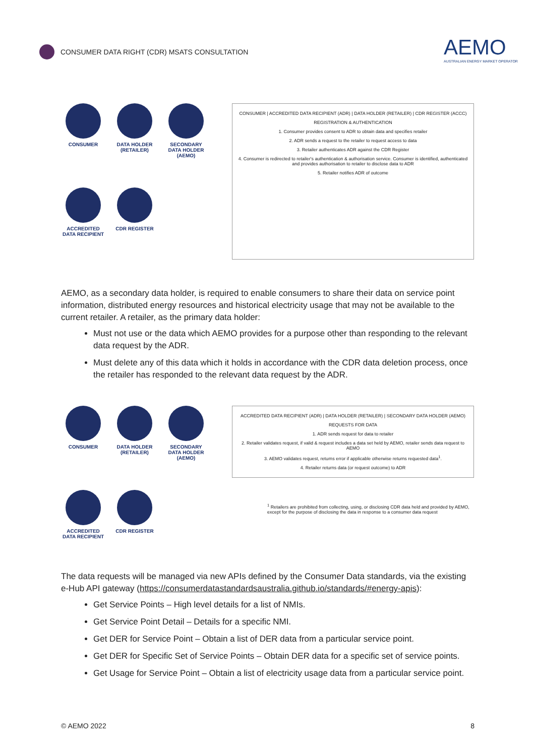CONSUMER DATA RIGHT (CDR) MSATS CONSULTATION
AEMO
AUSTRALIAN ENERGY MARKET OPERATOR
CONSUMER
DATA HOLDER (RETAILER)
SECONDARY DATA HOLDER (AEMO)
ACCREDITED DATA RECIPIENT
CDR REGISTER
CONSUMER | ACCREDITED DATA RECIPIENT (ADR) | DATA HOLDER (RETAILER) | CDR REGISTER (ACCC)
REGISTRATION & AUTHENTICATION
1. Consumer provides consent to ADR to obtain data and specifies retailer
2. ADR sends a request to the retailer to request access to data
3. Retailer authenticates ADR against the CDR Register
4. Consumer is redirected to retailer's authentication & authorisation service. Consumer is identified, authenticated and provides authorisation to retailer to disclose data to ADR
5. Retailer notifies ADR of outcome
AEMO, as a secondary data holder, is required to enable consumers to share their data on service point information, distributed energy resources and historical electricity usage that may not be available to the current retailer. A retailer, as the primary data holder:
Must not use or the data which AEMO provides for a purpose other than responding to the relevant data request by the ADR.
Must delete any of this data which it holds in accordance with the CDR data deletion process, once the retailer has responded to the relevant data request by the ADR.
CONSUMER
DATA HOLDER (RETAILER)
SECONDARY DATA HOLDER (AEMO)
ACCREDITED DATA RECIPIENT
CDR REGISTER
ACCREDITED DATA RECIPIENT (ADR) | DATA HOLDER (RETAILER) | SECONDARY DATA HOLDER (AEMO)
REQUESTS FOR DATA
1. ADR sends request for data to retailer
2. Retailer validates request, if valid & request includes a data set held by AEMO, retailer sends data request to AEMO
3. AEMO validates request, returns error if applicable otherwise returns requested data<sup>1</sup>.
4. Retailer returns data (or request outcome) to ADR
<sup>1</sup> Retailers are prohibited from collecting, using, or disclosing CDR data held and provided by AEMO, except for the purpose of disclosing the data in response to a consumer data request
The data requests will be managed via new APIs defined by the Consumer Data standards, via the existing e-Hub API gateway (https://consumerdatastandardsaustralia.github.io/standards/#energy-apis):
Get Service Points – High level details for a list of NMIs.
Get Service Point Detail – Details for a specific NMI.
Get DER for Service Point – Obtain a list of DER data from a particular service point.
Get DER for Specific Set of Service Points – Obtain DER data for a specific set of service points.
Get Usage for Service Point – Obtain a list of electricity usage data from a particular service point.
© AEMO 2022 8